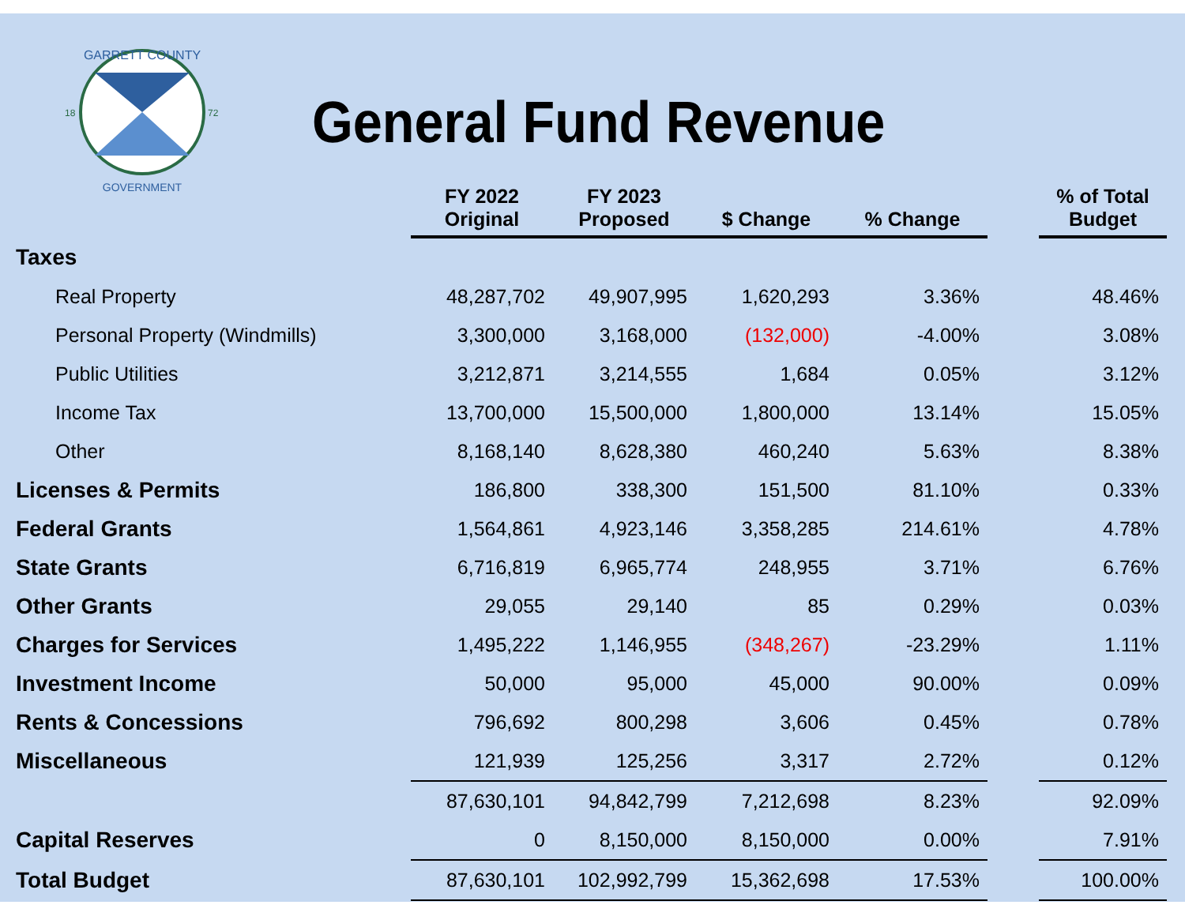GARRETT COUNTY
GOVERNMENT
18
72
General Fund Revenue
| | FY 2022 Original | FY 2023 Proposed | $ Change | % Change | | % of Total Budget |
| --- | --- | --- | --- | --- | --- | --- |
| Taxes | | | | | | |
| Real Property | 48,287,702 | 49,907,995 | 1,620,293 | 3.36% | | 48.46% |
| Personal Property (Windmills) | 3,300,000 | 3,168,000 | (132,000) | -4.00% | | 3.08% |
| Public Utilities | 3,212,871 | 3,214,555 | 1,684 | 0.05% | | 3.12% |
| Income Tax | 13,700,000 | 15,500,000 | 1,800,000 | 13.14% | | 15.05% |
| Other | 8,168,140 | 8,628,380 | 460,240 | 5.63% | | 8.38% |
| Licenses & Permits | 186,800 | 338,300 | 151,500 | 81.10% | | 0.33% |
| Federal Grants | 1,564,861 | 4,923,146 | 3,358,285 | 214.61% | | 4.78% |
| State Grants | 6,716,819 | 6,965,774 | 248,955 | 3.71% | | 6.76% |
| Other Grants | 29,055 | 29,140 | 85 | 0.29% | | 0.03% |
| Charges for Services | 1,495,222 | 1,146,955 | (348,267) | -23.29% | | 1.11% |
| Investment Income | 50,000 | 95,000 | 45,000 | 90.00% | | 0.09% |
| Rents & Concessions | 796,692 | 800,298 | 3,606 | 0.45% | | 0.78% |
| Miscellaneous | 121,939 | 125,256 | 3,317 | 2.72% | | 0.12% |
| | 87,630,101 | 94,842,799 | 7,212,698 | 8.23% | | 92.09% |
| Capital Reserves | 0 | 8,150,000 | 8,150,000 | 0.00% | | 7.91% |
| Total Budget | 87,630,101 | 102,992,799 | 15,362,698 | 17.53% | | 100.00% |